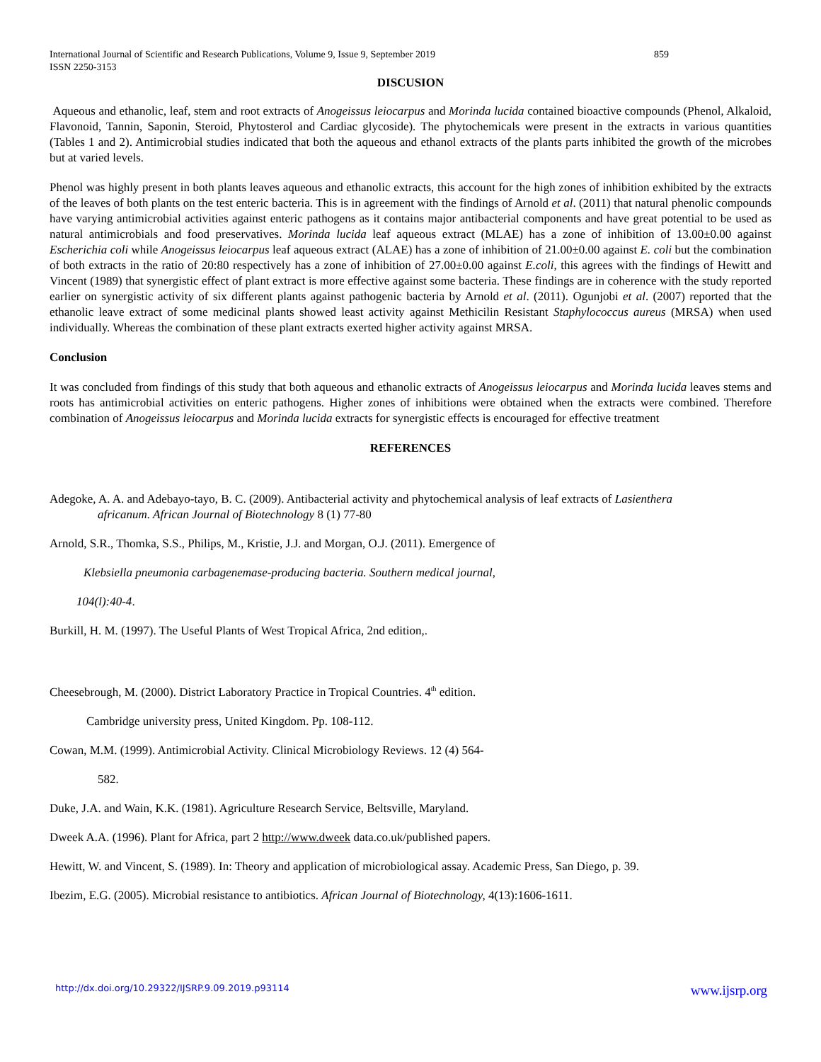International Journal of Scientific and Research Publications, Volume 9, Issue 9, September 2019
ISSN 2250-3153 859
DISCUSION
Aqueous and ethanolic, leaf, stem and root extracts of Anogeissus leiocarpus and Morinda lucida contained bioactive compounds (Phenol, Alkaloid, Flavonoid, Tannin, Saponin, Steroid, Phytosterol and Cardiac glycoside). The phytochemicals were present in the extracts in various quantities (Tables 1 and 2). Antimicrobial studies indicated that both the aqueous and ethanol extracts of the plants parts inhibited the growth of the microbes but at varied levels.
Phenol was highly present in both plants leaves aqueous and ethanolic extracts, this account for the high zones of inhibition exhibited by the extracts of the leaves of both plants on the test enteric bacteria. This is in agreement with the findings of Arnold et al. (2011) that natural phenolic compounds have varying antimicrobial activities against enteric pathogens as it contains major antibacterial components and have great potential to be used as natural antimicrobials and food preservatives. Morinda lucida leaf aqueous extract (MLAE) has a zone of inhibition of 13.00±0.00 against Escherichia coli while Anogeissus leiocarpus leaf aqueous extract (ALAE) has a zone of inhibition of 21.00±0.00 against E. coli but the combination of both extracts in the ratio of 20:80 respectively has a zone of inhibition of 27.00±0.00 against E.coli, this agrees with the findings of Hewitt and Vincent (1989) that synergistic effect of plant extract is more effective against some bacteria. These findings are in coherence with the study reported earlier on synergistic activity of six different plants against pathogenic bacteria by Arnold et al. (2011). Ogunjobi et al. (2007) reported that the ethanolic leave extract of some medicinal plants showed least activity against Methicilin Resistant Staphylococcus aureus (MRSA) when used individually. Whereas the combination of these plant extracts exerted higher activity against MRSA.
Conclusion
It was concluded from findings of this study that both aqueous and ethanolic extracts of Anogeissus leiocarpus and Morinda lucida leaves stems and roots has antimicrobial activities on enteric pathogens. Higher zones of inhibitions were obtained when the extracts were combined. Therefore combination of Anogeissus leiocarpus and Morinda lucida extracts for synergistic effects is encouraged for effective treatment
REFERENCES
Adegoke, A. A. and Adebayo-tayo, B. C. (2009). Antibacterial activity and phytochemical analysis of leaf extracts of Lasienthera
africanum. African Journal of Biotechnology 8 (1) 77-80
Arnold, S.R., Thomka, S.S., Philips, M., Kristie, J.J. and Morgan, O.J. (2011). Emergence of
Klebsiella pneumonia carbagenemase-producing bacteria. Southern medical journal,
104(l):40-4.
Burkill, H. M. (1997). The Useful Plants of West Tropical Africa, 2nd edition,.
Cheesebrough, M. (2000). District Laboratory Practice in Tropical Countries. 4<sup>th</sup> edition.
Cambridge university press, United Kingdom. Pp. 108-112.
Cowan, M.M. (1999). Antimicrobial Activity. Clinical Microbiology Reviews. 12 (4) 564-
582.
Duke, J.A. and Wain, K.K. (1981). Agriculture Research Service, Beltsville, Maryland.
Dweek A.A. (1996). Plant for Africa, part 2 http://www.dweek data.co.uk/published papers.
Hewitt, W. and Vincent, S. (1989). In: Theory and application of microbiological assay. Academic Press, San Diego, p. 39.
Ibezim, E.G. (2005). Microbial resistance to antibiotics. African Journal of Biotechnology, 4(13):1606-1611.
http://dx.doi.org/10.29322/IJSRP.9.09.2019.p93114 www.ijsrp.org